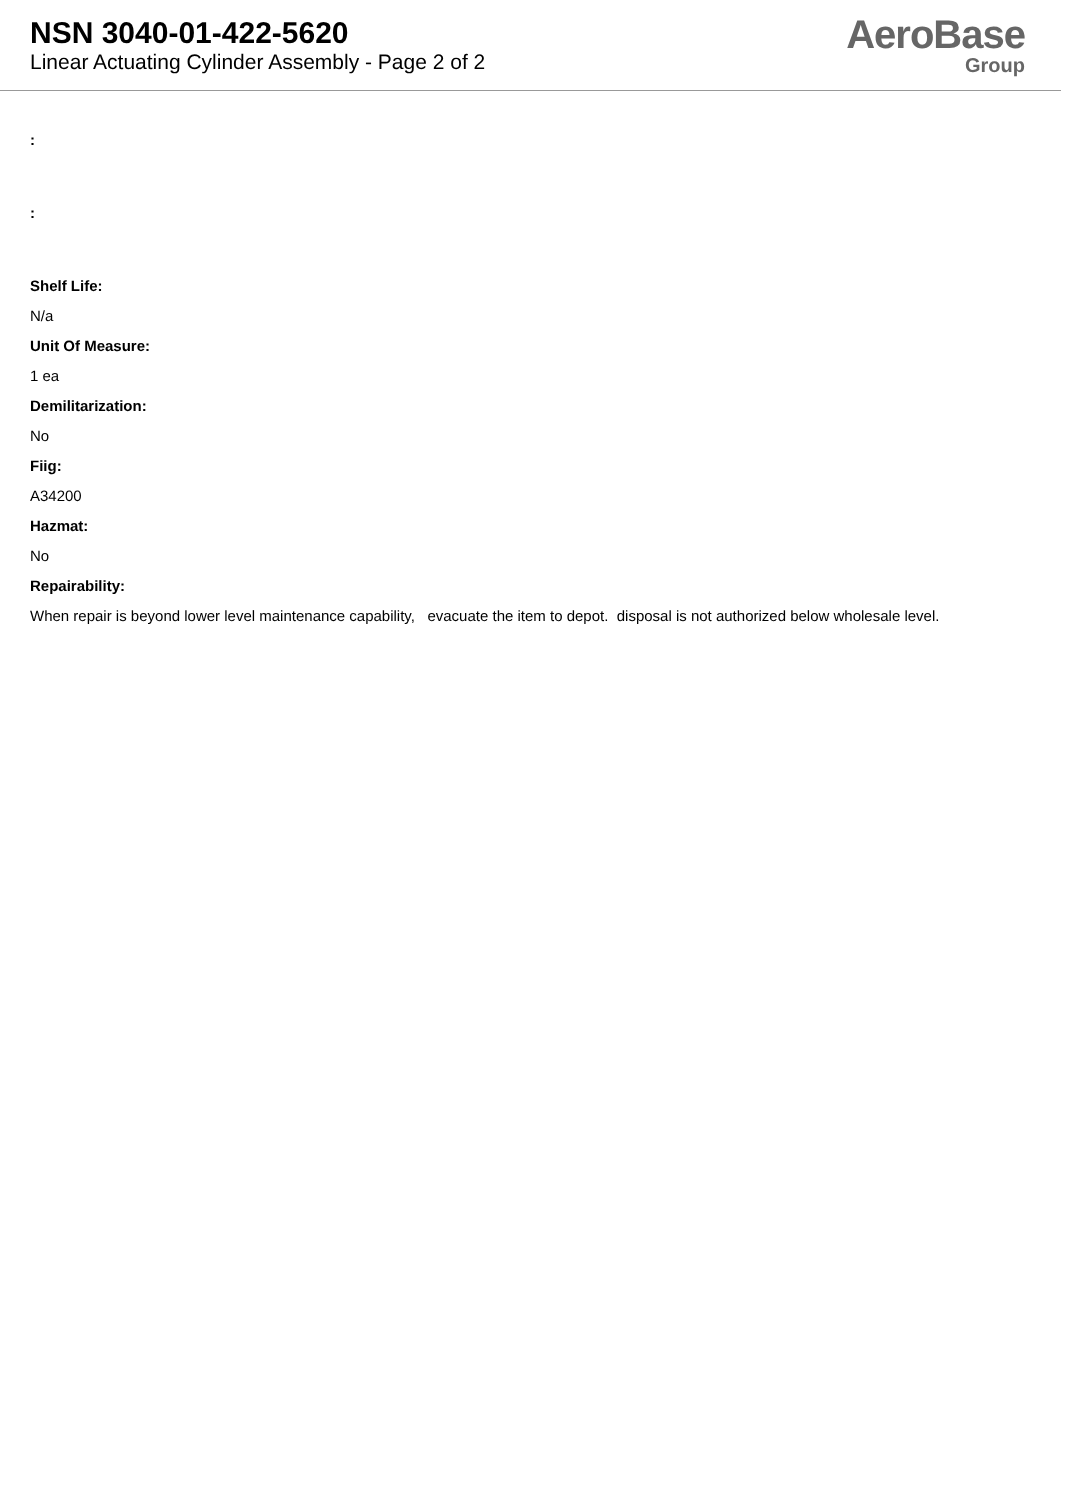NSN 3040-01-422-5620
Linear Actuating Cylinder Assembly - Page 2 of 2
AeroBase
Group
:
:
Shelf Life:
N/a
Unit Of Measure:
1 ea
Demilitarization:
No
Fiig:
A34200
Hazmat:
No
Repairability:
When repair is beyond lower level maintenance capability, evacuate the item to depot. disposal is not authorized below wholesale level.